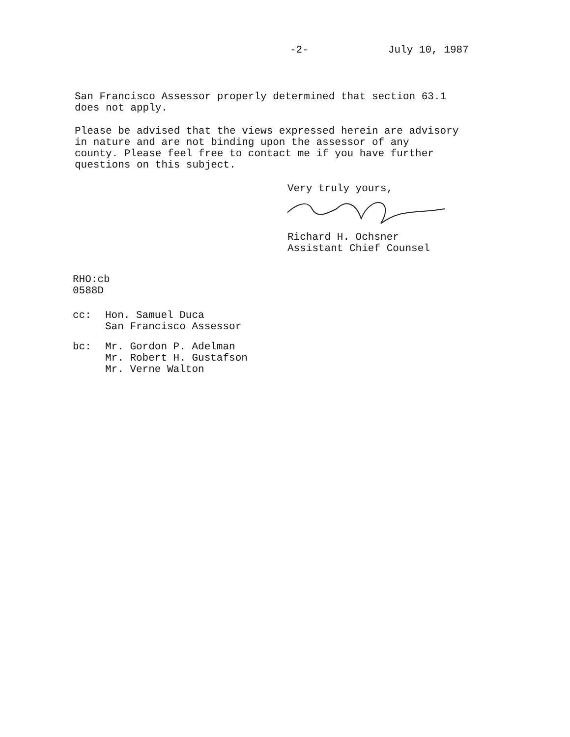-2- July 10, 1987
San Francisco Assessor properly determined that section 63.1
does not apply.
Please be advised that the views expressed herein are advisory
in nature and are not binding upon the assessor of any
county. Please feel free to contact me if you have further
questions on this subject.
Very truly yours,
Richard H. Ochsner
Assistant Chief Counsel
RHO:cb
0588D
cc: Hon. Samuel Duca
San Francisco Assessor
bc: Mr. Gordon P. Adelman
Mr. Robert H. Gustafson
Mr. Verne Walton